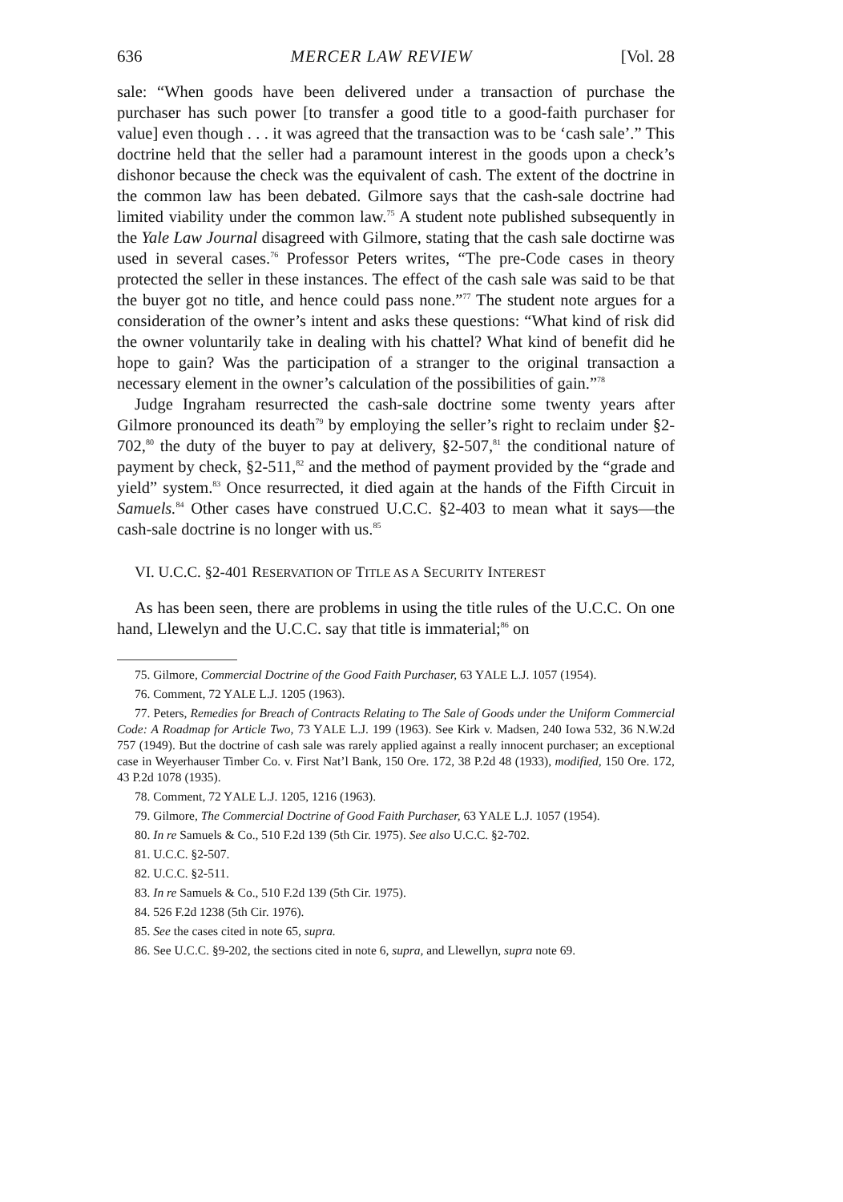636 MERCER LAW REVIEW [Vol. 28
sale: “When goods have been delivered under a transaction of purchase the purchaser has such power [to transfer a good title to a good-faith purchaser for value] even though . . . it was agreed that the transaction was to be ‘cash sale’.” This doctrine held that the seller had a paramount interest in the goods upon a check’s dishonor because the check was the equivalent of cash. The extent of the doctrine in the common law has been debated. Gilmore says that the cash-sale doctrine had limited viability under the common law.<sup>75</sup> A student note published subsequently in the Yale Law Journal disagreed with Gilmore, stating that the cash sale doctirne was used in several cases.<sup>76</sup> Professor Peters writes, “The pre-Code cases in theory protected the seller in these instances. The effect of the cash sale was said to be that the buyer got no title, and hence could pass none.”<sup>77</sup> The student note argues for a consideration of the owner’s intent and asks these questions: “What kind of risk did the owner voluntarily take in dealing with his chattel? What kind of benefit did he hope to gain? Was the participation of a stranger to the original transaction a necessary element in the owner’s calculation of the possibilities of gain.”<sup>78</sup>
Judge Ingraham resurrected the cash-sale doctrine some twenty years after Gilmore pronounced its death<sup>79</sup> by employing the seller’s right to reclaim under §2-702,<sup>80</sup> the duty of the buyer to pay at delivery, §2-507,<sup>81</sup> the conditional nature of payment by check, §2-511,<sup>82</sup> and the method of payment provided by the “grade and yield” system.<sup>83</sup> Once resurrected, it died again at the hands of the Fifth Circuit in Samuels.<sup>84</sup> Other cases have construed U.C.C. §2-403 to mean what it says—the cash-sale doctrine is no longer with us.<sup>85</sup>
VI. U.C.C. §2-401 RESERVATION OF TITLE AS A SECURITY INTEREST
As has been seen, there are problems in using the title rules of the U.C.C. On one hand, Llewelyn and the U.C.C. say that title is immaterial;<sup>86</sup> on
75. Gilmore, Commercial Doctrine of the Good Faith Purchaser, 63 YALE L.J. 1057 (1954).
76. Comment, 72 YALE L.J. 1205 (1963).
77. Peters, Remedies for Breach of Contracts Relating to The Sale of Goods under the Uniform Commercial Code: A Roadmap for Article Two, 73 YALE L.J. 199 (1963). See Kirk v. Madsen, 240 Iowa 532, 36 N.W.2d 757 (1949). But the doctrine of cash sale was rarely applied against a really innocent purchaser; an exceptional case in Weyerhauser Timber Co. v. First Nat’l Bank, 150 Ore. 172, 38 P.2d 48 (1933), modified, 150 Ore. 172, 43 P.2d 1078 (1935).
78. Comment, 72 YALE L.J. 1205, 1216 (1963).
79. Gilmore, The Commercial Doctrine of Good Faith Purchaser, 63 YALE L.J. 1057 (1954).
80. In re Samuels & Co., 510 F.2d 139 (5th Cir. 1975). See also U.C.C. §2-702.
81. U.C.C. §2-507.
82. U.C.C. §2-511.
83. In re Samuels & Co., 510 F.2d 139 (5th Cir. 1975).
84. 526 F.2d 1238 (5th Cir. 1976).
85. See the cases cited in note 65, supra.
86. See U.C.C. §9-202, the sections cited in note 6, supra, and Llewellyn, supra note 69.